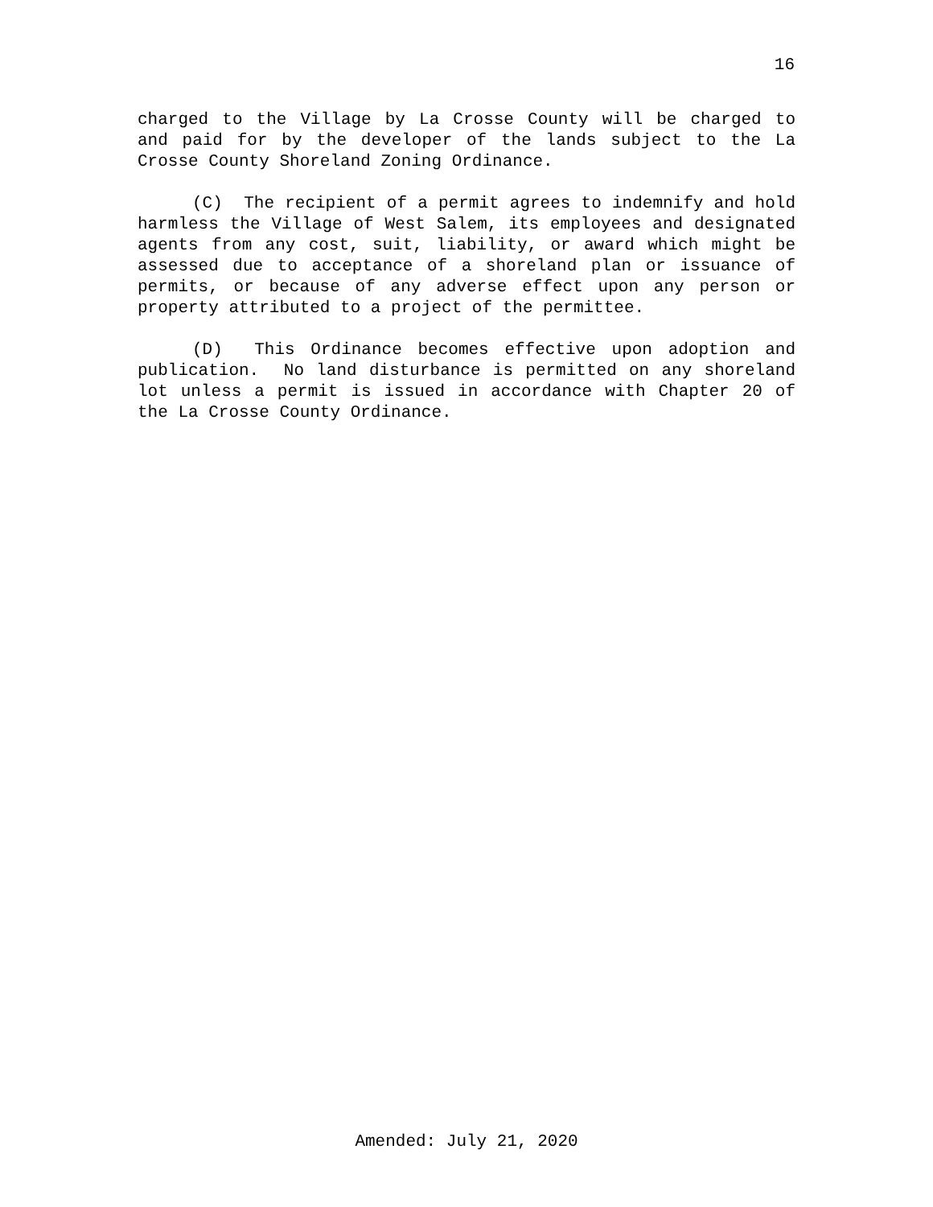16
charged to the Village by La Crosse County will be charged to and paid for by the developer of the lands subject to the La Crosse County Shoreland Zoning Ordinance.
(C) The recipient of a permit agrees to indemnify and hold harmless the Village of West Salem, its employees and designated agents from any cost, suit, liability, or award which might be assessed due to acceptance of a shoreland plan or issuance of permits, or because of any adverse effect upon any person or property attributed to a project of the permittee.
(D) This Ordinance becomes effective upon adoption and publication. No land disturbance is permitted on any shoreland lot unless a permit is issued in accordance with Chapter 20 of the La Crosse County Ordinance.
Amended: July 21, 2020